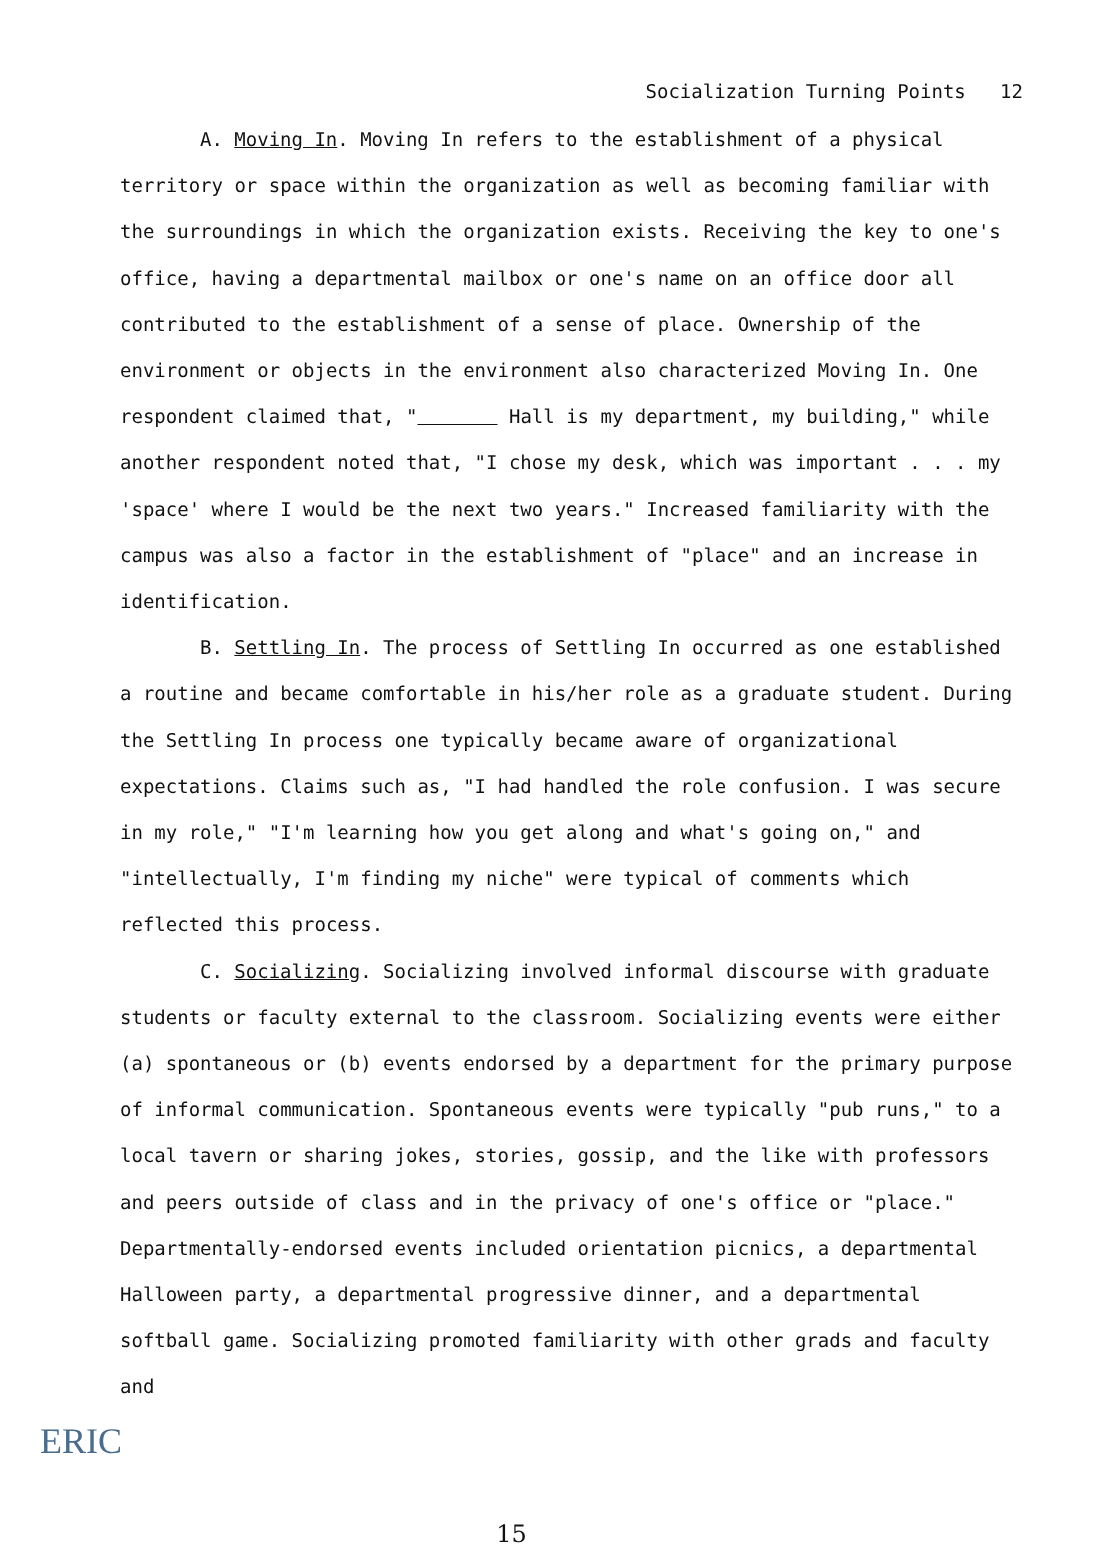Socialization Turning Points 12
A. Moving In. Moving In refers to the establishment of a physical territory or space within the organization as well as becoming familiar with the surroundings in which the organization exists. Receiving the key to one's office, having a departmental mailbox or one's name on an office door all contributed to the establishment of a sense of place. Ownership of the environment or objects in the environment also characterized Moving In. One respondent claimed that, " Hall is my department, my building," while another respondent noted that, "I chose my desk, which was important . . . my 'space' where I would be the next two years." Increased familiarity with the campus was also a factor in the establishment of "place" and an increase in identification.
B. Settling In. The process of Settling In occurred as one established a routine and became comfortable in his/her role as a graduate student. During the Settling In process one typically became aware of organizational expectations. Claims such as, "I had handled the role confusion. I was secure in my role," "I'm learning how you get along and what's going on," and "intellectually, I'm finding my niche" were typical of comments which reflected this process.
C. Socializing. Socializing involved informal discourse with graduate students or faculty external to the classroom. Socializing events were either (a) spontaneous or (b) events endorsed by a department for the primary purpose of informal communication. Spontaneous events were typically "pub runs," to a local tavern or sharing jokes, stories, gossip, and the like with professors and peers outside of class and in the privacy of one's office or "place." Departmentally-endorsed events included orientation picnics, a departmental Halloween party, a departmental progressive dinner, and a departmental softball game. Socializing promoted familiarity with other grads and faculty and
15
ERIC